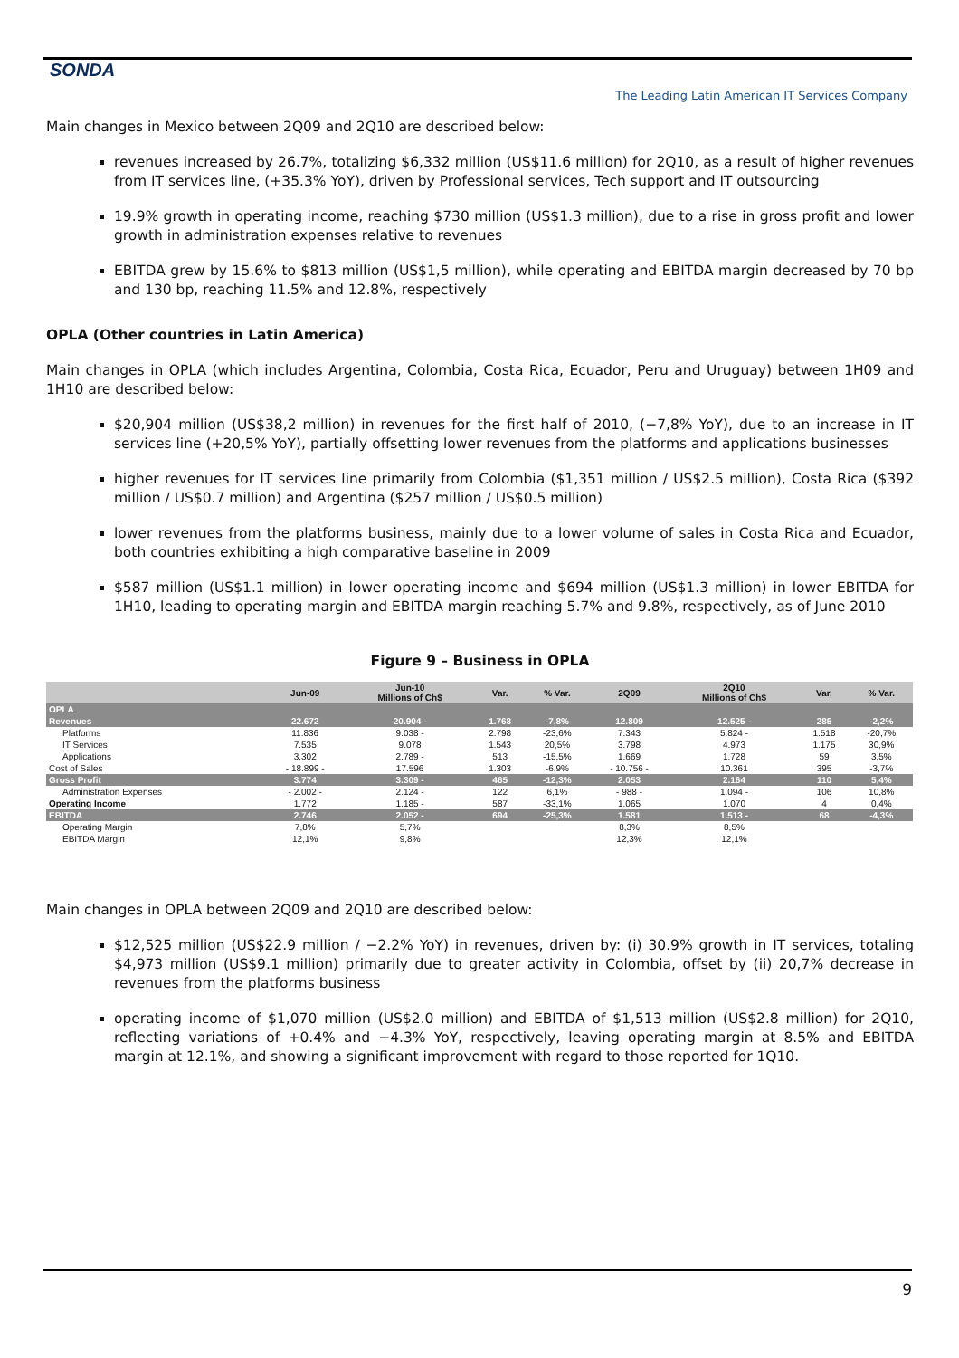SONDA
The Leading Latin American IT Services Company
Main changes in Mexico between 2Q09 and 2Q10 are described below:
revenues increased by 26.7%, totalizing $6,332 million (US$11.6 million) for 2Q10, as a result of higher revenues from IT services line, (+35.3% YoY), driven by Professional services, Tech support and IT outsourcing
19.9% growth in operating income, reaching $730 million (US$1.3 million), due to a rise in gross profit and lower growth in administration expenses relative to revenues
EBITDA grew by 15.6% to $813 million (US$1,5 million), while operating and EBITDA margin decreased by 70 bp and 130 bp, reaching 11.5% and 12.8%, respectively
OPLA (Other countries in Latin America)
Main changes in OPLA (which includes Argentina, Colombia, Costa Rica, Ecuador, Peru and Uruguay) between 1H09 and 1H10 are described below:
$20,904 million (US$38,2 million) in revenues for the first half of 2010, (−7,8% YoY), due to an increase in IT services line (+20,5% YoY), partially offsetting lower revenues from the platforms and applications businesses
higher revenues for IT services line primarily from Colombia ($1,351 million / US$2.5 million), Costa Rica ($392 million / US$0.7 million) and Argentina ($257 million / US$0.5 million)
lower revenues from the platforms business, mainly due to a lower volume of sales in Costa Rica and Ecuador, both countries exhibiting a high comparative baseline in 2009
$587 million (US$1.1 million) in lower operating income and $694 million (US$1.3 million) in lower EBITDA for 1H10, leading to operating margin and EBITDA margin reaching 5.7% and 9.8%, respectively, as of June 2010
Figure 9 – Business in OPLA
| | Jun-09 | Jun-10 Millions of Ch$ | Var. | % Var. | 2Q09 | 2Q10 Millions of Ch$ | Var. | % Var. |
| --- | --- | --- | --- | --- | --- | --- | --- | --- |
| OPLA | | | | | | | | |
| Revenues | 22.672 | 20.904 - | 1.768 | -7,8% | 12.809 | 12.525 - | 285 | -2,2% |
| Platforms | 11.836 | 9.038 - | 2.798 | -23,6% | 7.343 | 5.824 - | 1.518 | -20,7% |
| IT Services | 7.535 | 9.078 | 1.543 | 20,5% | 3.798 | 4.973 | 1.175 | 30,9% |
| Applications | 3.302 | 2.789 - | 513 | -15,5% | 1.669 | 1.728 | 59 | 3,5% |
| Cost of Sales | - 18.899 - | 17.596 | 1.303 | -6,9% | - 10.756 - | 10.361 | 395 | -3,7% |
| Gross Profit | 3.774 | 3.309 - | 465 | -12,3% | 2.053 | 2.164 | 110 | 5,4% |
| Administration Expenses | - 2.002 - | 2.124 - | 122 | 6,1% | - 988 - | 1.094 - | 106 | 10,8% |
| Operating Income | 1.772 | 1.185 - | 587 | -33,1% | 1.065 | 1.070 | 4 | 0,4% |
| EBITDA | 2.746 | 2.052 - | 694 | -25,3% | 1.581 | 1.513 - | 68 | -4,3% |
| Operating Margin | 7,8% | 5,7% | | | 8,3% | 8,5% | | |
| EBITDA Margin | 12,1% | 9,8% | | | 12,3% | 12,1% | | |
Main changes in OPLA between 2Q09 and 2Q10 are described below:
$12,525 million (US$22.9 million / −2.2% YoY) in revenues, driven by: (i) 30.9% growth in IT services, totaling $4,973 million (US$9.1 million) primarily due to greater activity in Colombia, offset by (ii) 20,7% decrease in revenues from the platforms business
operating income of $1,070 million (US$2.0 million) and EBITDA of $1,513 million (US$2.8 million) for 2Q10, reflecting variations of +0.4% and −4.3% YoY, respectively, leaving operating margin at 8.5% and EBITDA margin at 12.1%, and showing a significant improvement with regard to those reported for 1Q10.
9